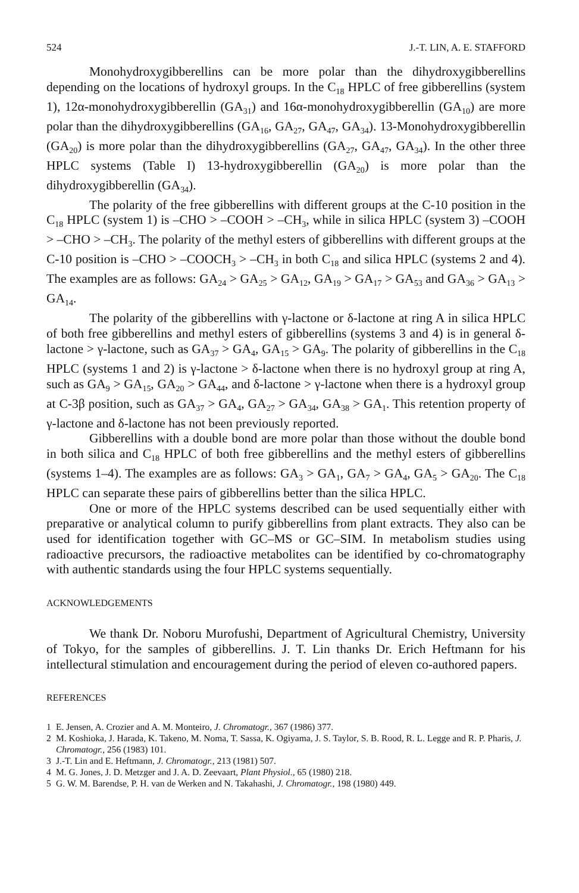524 J.-T. LIN, A. E. STAFFORD
Monohydroxygibberellins can be more polar than the dihydroxygibberellins depending on the locations of hydroxyl groups. In the C<sub>18</sub> HPLC of free gibberellins (system 1), 12α-monohydroxygibberellin (GA<sub>31</sub>) and 16α-monohydroxygibberellin (GA<sub>10</sub>) are more polar than the dihydroxygibberellins (GA<sub>16</sub>, GA<sub>27</sub>, GA<sub>47</sub>, GA<sub>34</sub>). 13-Monohydroxygibberellin (GA<sub>20</sub>) is more polar than the dihydroxygibberellins (GA<sub>27</sub>, GA<sub>47</sub>, GA<sub>34</sub>). In the other three HPLC systems (Table I) 13-hydroxygibberellin (GA<sub>20</sub>) is more polar than the dihydroxygibberellin (GA<sub>34</sub>).
The polarity of the free gibberellins with different groups at the C-10 position in the C<sub>18</sub> HPLC (system 1) is –CHO > –COOH > –CH<sub>3</sub>, while in silica HPLC (system 3) –COOH > –CHO > –CH<sub>3</sub>. The polarity of the methyl esters of gibberellins with different groups at the C-10 position is –CHO > –COOCH<sub>3</sub> > –CH<sub>3</sub> in both C<sub>18</sub> and silica HPLC (systems 2 and 4). The examples are as follows: GA<sub>24</sub> > GA<sub>25</sub> > GA<sub>12</sub>, GA<sub>19</sub> > GA<sub>17</sub> > GA<sub>53</sub> and GA<sub>36</sub> > GA<sub>13</sub> > GA<sub>14</sub>.
The polarity of the gibberellins with γ-lactone or δ-lactone at ring A in silica HPLC of both free gibberellins and methyl esters of gibberellins (systems 3 and 4) is in general δ-lactone > γ-lactone, such as GA<sub>37</sub> > GA<sub>4</sub>, GA<sub>15</sub> > GA<sub>9</sub>. The polarity of gibberellins in the C<sub>18</sub> HPLC (systems 1 and 2) is γ-lactone > δ-lactone when there is no hydroxyl group at ring A, such as GA<sub>9</sub> > GA<sub>15</sub>, GA<sub>20</sub> > GA<sub>44</sub>, and δ-lactone > γ-lactone when there is a hydroxyl group at C-3β position, such as GA<sub>37</sub> > GA<sub>4</sub>, GA<sub>27</sub> > GA<sub>34</sub>, GA<sub>38</sub> > GA<sub>1</sub>. This retention property of γ-lactone and δ-lactone has not been previously reported.
Gibberellins with a double bond are more polar than those without the double bond in both silica and C<sub>18</sub> HPLC of both free gibberellins and the methyl esters of gibberellins (systems 1–4). The examples are as follows: GA<sub>3</sub> > GA<sub>1</sub>, GA<sub>7</sub> > GA<sub>4</sub>, GA<sub>5</sub> > GA<sub>20</sub>. The C<sub>18</sub> HPLC can separate these pairs of gibberellins better than the silica HPLC.
One or more of the HPLC systems described can be used sequentially either with preparative or analytical column to purify gibberellins from plant extracts. They also can be used for identification together with GC–MS or GC–SIM. In metabolism studies using radioactive precursors, the radioactive metabolites can be identified by co-chromatography with authentic standards using the four HPLC systems sequentially.
ACKNOWLEDGEMENTS
We thank Dr. Noboru Murofushi, Department of Agricultural Chemistry, University of Tokyo, for the samples of gibberellins. J. T. Lin thanks Dr. Erich Heftmann for his intellectural stimulation and encouragement during the period of eleven co-authored papers.
REFERENCES
1 E. Jensen, A. Crozier and A. M. Monteiro, J. Chromatogr., 367 (1986) 377.
2 M. Koshioka, J. Harada, K. Takeno, M. Noma, T. Sassa, K. Ogiyama, J. S. Taylor, S. B. Rood, R. L. Legge and R. P. Pharis, J. Chromatogr., 256 (1983) 101.
3 J.-T. Lin and E. Heftmann, J. Chromatogr., 213 (1981) 507.
4 M. G. Jones, J. D. Metzger and J. A. D. Zeevaart, Plant Physiol., 65 (1980) 218.
5 G. W. M. Barendse, P. H. van de Werken and N. Takahashi, J. Chromatogr., 198 (1980) 449.